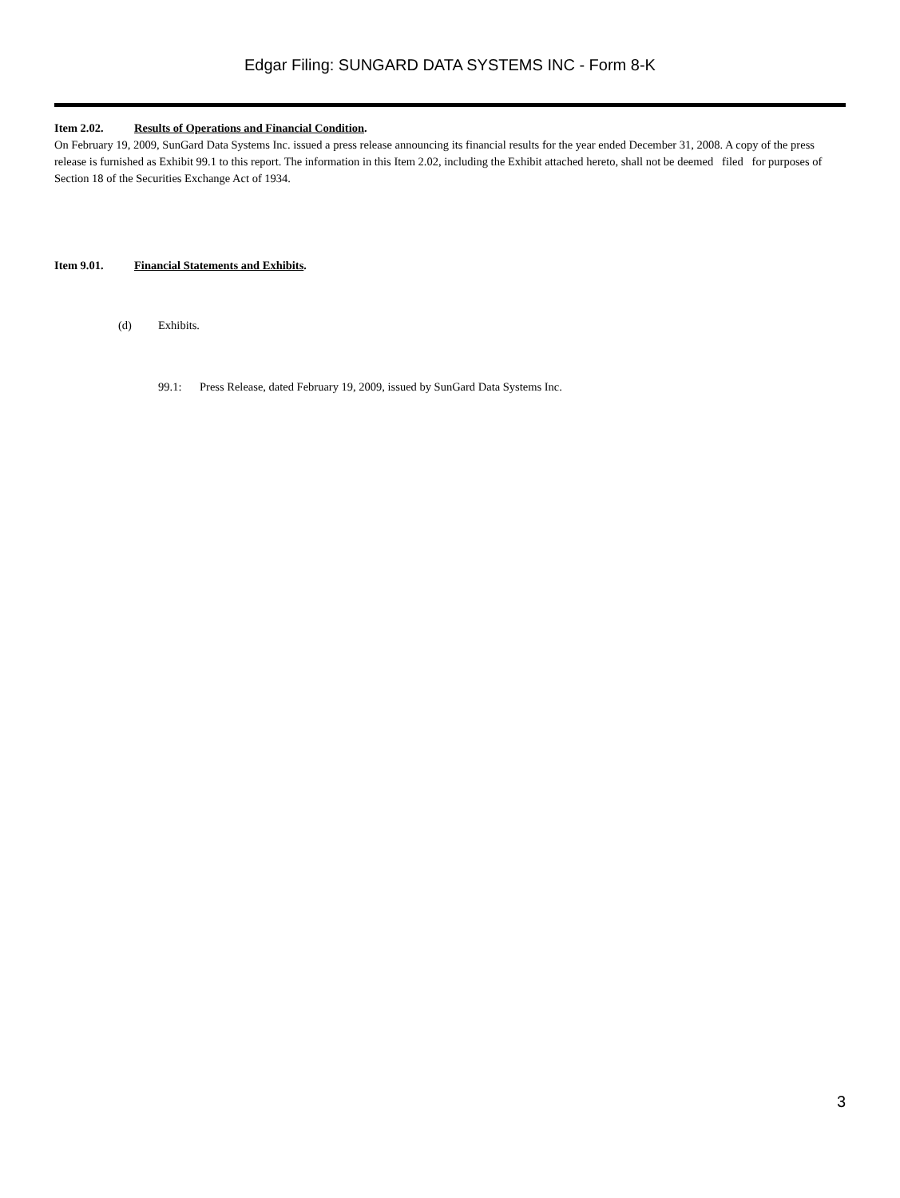Edgar Filing: SUNGARD DATA SYSTEMS INC - Form 8-K
Item 2.02. Results of Operations and Financial Condition.
On February 19, 2009, SunGard Data Systems Inc. issued a press release announcing its financial results for the year ended December 31, 2008. A copy of the press release is furnished as Exhibit 99.1 to this report. The information in this Item 2.02, including the Exhibit attached hereto, shall not be deemed filed for purposes of Section 18 of the Securities Exchange Act of 1934.
Item 9.01. Financial Statements and Exhibits.
(d) Exhibits.
99.1: Press Release, dated February 19, 2009, issued by SunGard Data Systems Inc.
3